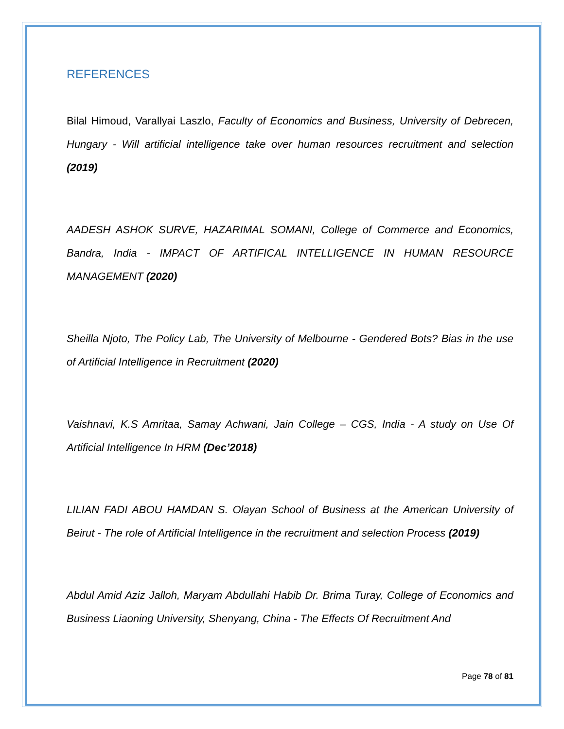REFERENCES
Bilal Himoud, Varallyai Laszlo, Faculty of Economics and Business, University of Debrecen, Hungary - Will artificial intelligence take over human resources recruitment and selection (2019)
AADESH ASHOK SURVE, HAZARIMAL SOMANI, College of Commerce and Economics, Bandra, India - IMPACT OF ARTIFICAL INTELLIGENCE IN HUMAN RESOURCE MANAGEMENT (2020)
Sheilla Njoto, The Policy Lab, The University of Melbourne - Gendered Bots? Bias in the use of Artificial Intelligence in Recruitment (2020)
Vaishnavi, K.S Amritaa, Samay Achwani, Jain College – CGS, India - A study on Use Of Artificial Intelligence In HRM (Dec’2018)
LILIAN FADI ABOU HAMDAN S. Olayan School of Business at the American University of Beirut - The role of Artificial Intelligence in the recruitment and selection Process (2019)
Abdul Amid Aziz Jalloh, Maryam Abdullahi Habib Dr. Brima Turay, College of Economics and Business Liaoning University, Shenyang, China - The Effects Of Recruitment And
Page 78 of 81